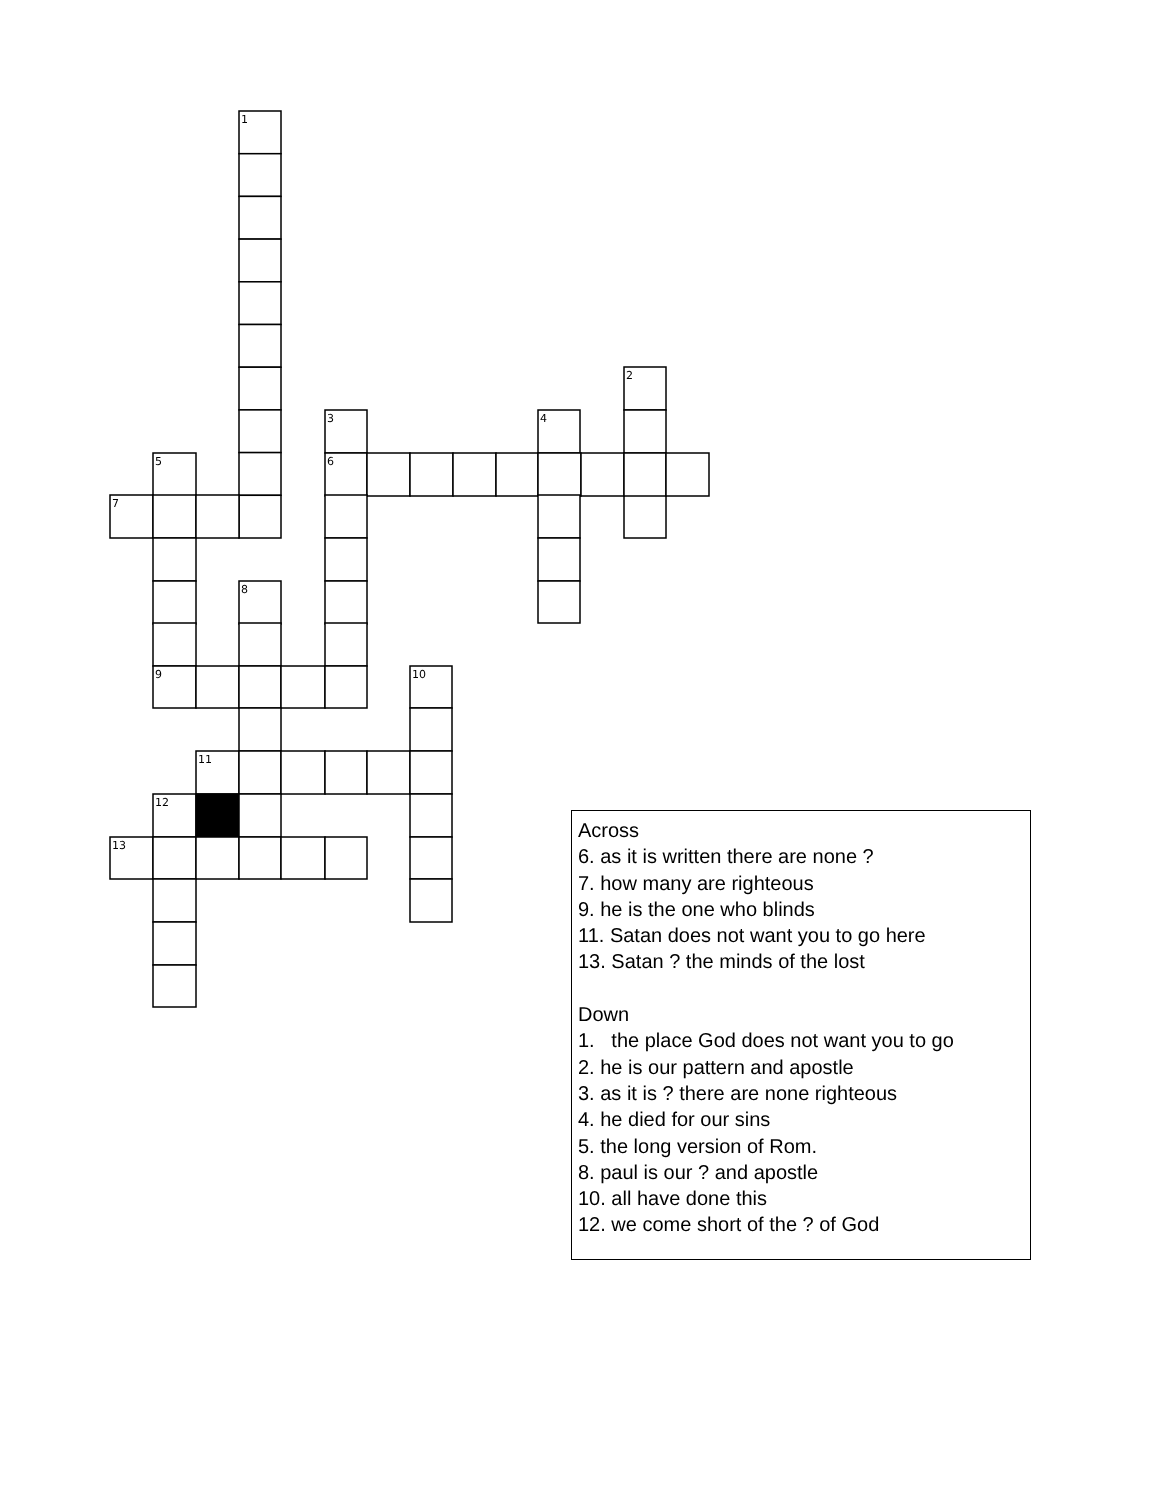1
2
3
4
5
6
7
8
9
10
11
12
13
Across
6. as it is written there are none ?
7. how many are righteous
9. he is the one who blinds
11. Satan does not want you to go here
13. Satan ? the minds of the lost
Down
1. the place God does not want you to go
2. he is our pattern and apostle
3. as it is ? there are none righteous
4. he died for our sins
5. the long version of Rom.
8. paul is our ? and apostle
10. all have done this
12. we come short of the ? of God